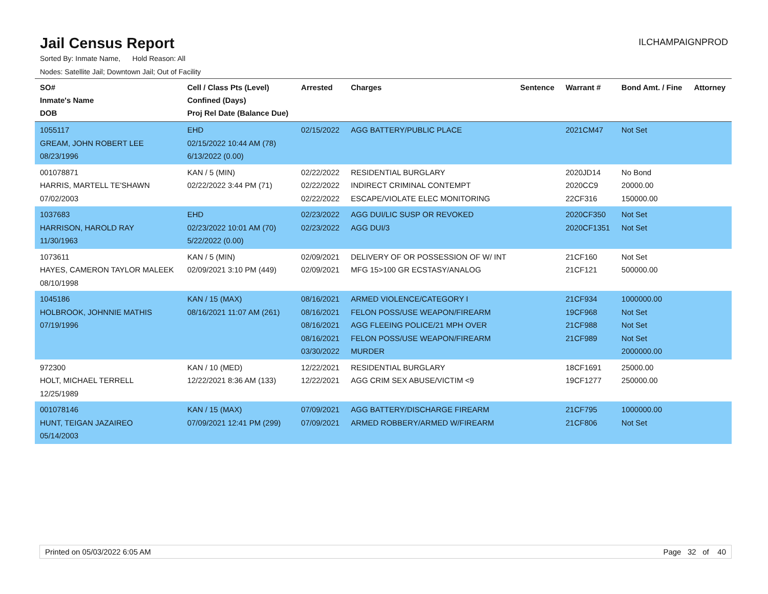Jail Census Report
ILCHAMPAIGNPROD
Sorted By: Inmate Name, Hold Reason: All
Nodes: Satellite Jail; Downtown Jail; Out of Facility
| SO# Inmate's Name DOB | Cell / Class Pts (Level) Confined (Days) Proj Rel Date (Balance Due) | Arrested | Charges | Sentence | Warrant # | Bond Amt. / Fine | Attorney |
| --- | --- | --- | --- | --- | --- | --- | --- |
| 1055117 GREAM, JOHN ROBERT LEE 08/23/1996 | EHD 02/15/2022 10:44 AM (78) 6/13/2022 (0.00) | 02/15/2022 | AGG BATTERY/PUBLIC PLACE | | 2021CM47 | Not Set | |
| 001078871 HARRIS, MARTELL TE'SHAWN 07/02/2003 | KAN / 5 (MIN) 02/22/2022 3:44 PM (71) | 02/22/2022 02/22/2022 02/22/2022 | RESIDENTIAL BURGLARY INDIRECT CRIMINAL CONTEMPT ESCAPE/VIOLATE ELEC MONITORING | | 2020JD14 2020CC9 22CF316 | No Bond 20000.00 150000.00 | |
| 1037683 HARRISON, HAROLD RAY 11/30/1963 | EHD 02/23/2022 10:01 AM (70) 5/22/2022 (0.00) | 02/23/2022 02/23/2022 | AGG DUI/LIC SUSP OR REVOKED AGG DUI/3 | | 2020CF350 2020CF1351 | Not Set Not Set | |
| 1073611 HAYES, CAMERON TAYLOR MALEEK 08/10/1998 | KAN / 5 (MIN) 02/09/2021 3:10 PM (449) | 02/09/2021 02/09/2021 | DELIVERY OF OR POSSESSION OF W/ INT MFG 15>100 GR ECSTASY/ANALOG | | 21CF160 21CF121 | Not Set 500000.00 | |
| 1045186 HOLBROOK, JOHNNIE MATHIS 07/19/1996 | KAN / 15 (MAX) 08/16/2021 11:07 AM (261) | 08/16/2021 08/16/2021 08/16/2021 08/16/2021 03/30/2022 | ARMED VIOLENCE/CATEGORY I FELON POSS/USE WEAPON/FIREARM AGG FLEEING POLICE/21 MPH OVER FELON POSS/USE WEAPON/FIREARM MURDER | | 21CF934 19CF968 21CF988 21CF989 | 1000000.00 Not Set Not Set Not Set 2000000.00 | |
| 972300 HOLT, MICHAEL TERRELL 12/25/1989 | KAN / 10 (MED) 12/22/2021 8:36 AM (133) | 12/22/2021 12/22/2021 | RESIDENTIAL BURGLARY AGG CRIM SEX ABUSE/VICTIM <9 | | 18CF1691 19CF1277 | 25000.00 250000.00 | |
| 001078146 HUNT, TEIGAN JAZAIREO 05/14/2003 | KAN / 15 (MAX) 07/09/2021 12:41 PM (299) | 07/09/2021 07/09/2021 | AGG BATTERY/DISCHARGE FIREARM ARMED ROBBERY/ARMED W/FIREARM | | 21CF795 21CF806 | 1000000.00 Not Set | |
Printed on 05/03/2022 6:05 AM Page 32 of 40